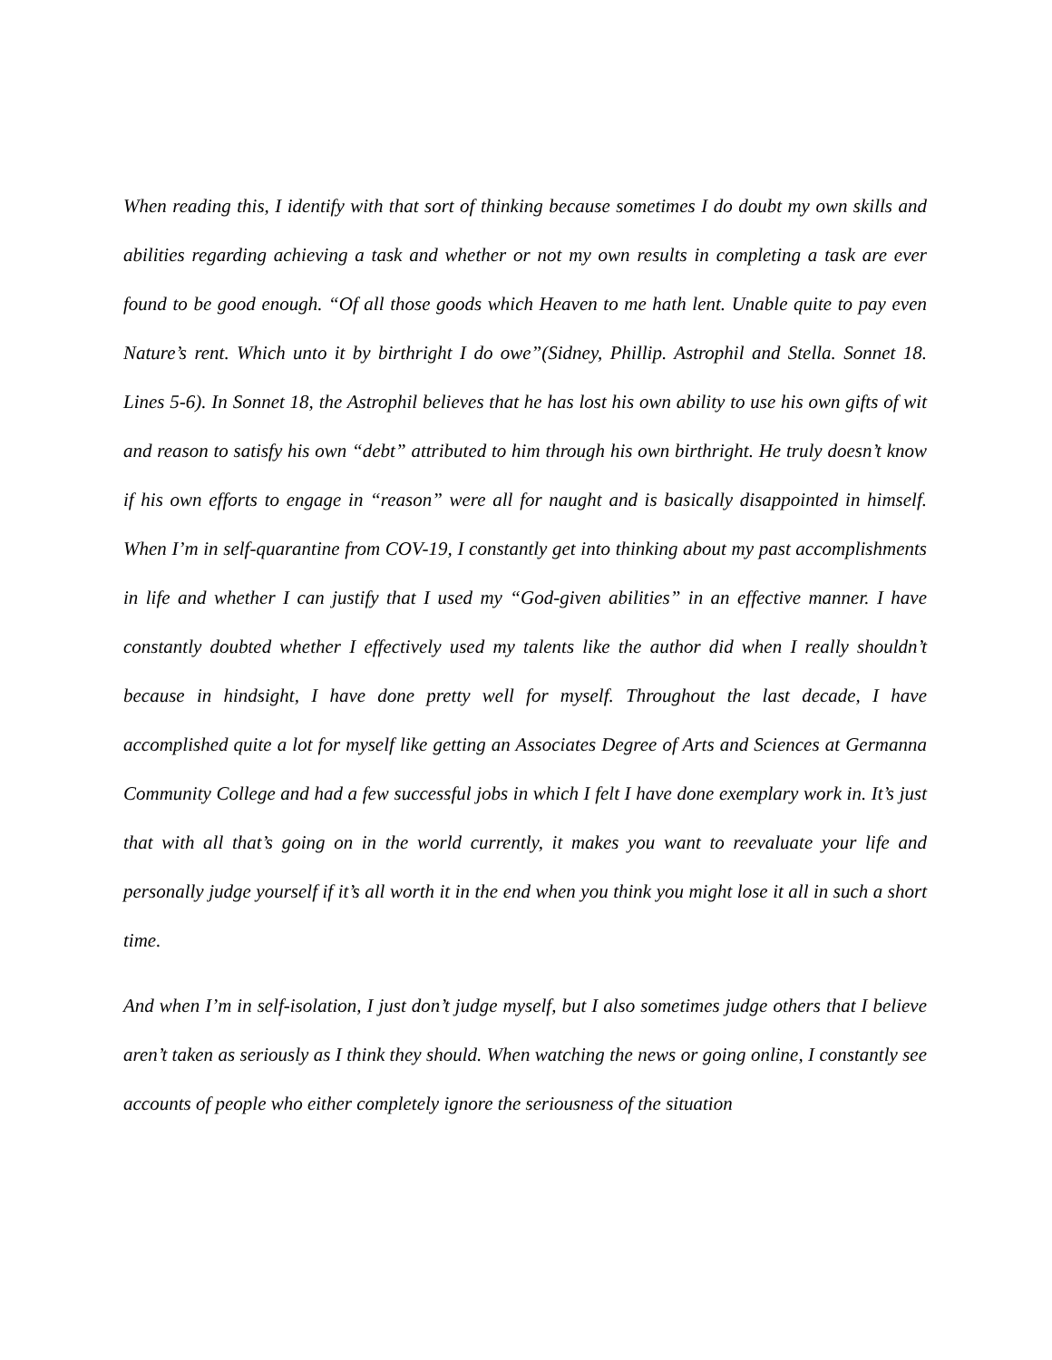When reading this, I identify with that sort of thinking because sometimes I do doubt my own skills and abilities regarding achieving a task and whether or not my own results in completing a task are ever found to be good enough. “Of all those goods which Heaven to me hath lent. Unable quite to pay even Nature’s rent. Which unto it by birthright I do owe”(Sidney, Phillip. Astrophil and Stella. Sonnet 18. Lines 5-6). In Sonnet 18, the Astrophil believes that he has lost his own ability to use his own gifts of wit and reason to satisfy his own “debt” attributed to him through his own birthright. He truly doesn’t know if his own efforts to engage in “reason” were all for naught and is basically disappointed in himself. When I’m in self-quarantine from COV-19, I constantly get into thinking about my past accomplishments in life and whether I can justify that I used my “God-given abilities” in an effective manner. I have constantly doubted whether I effectively used my talents like the author did when I really shouldn’t because in hindsight, I have done pretty well for myself. Throughout the last decade, I have accomplished quite a lot for myself like getting an Associates Degree of Arts and Sciences at Germanna Community College and had a few successful jobs in which I felt I have done exemplary work in. It’s just that with all that’s going on in the world currently, it makes you want to reevaluate your life and personally judge yourself if it’s all worth it in the end when you think you might lose it all in such a short time.
And when I’m in self-isolation, I just don’t judge myself, but I also sometimes judge others that I believe aren’t taken as seriously as I think they should. When watching the news or going online, I constantly see accounts of people who either completely ignore the seriousness of the situation